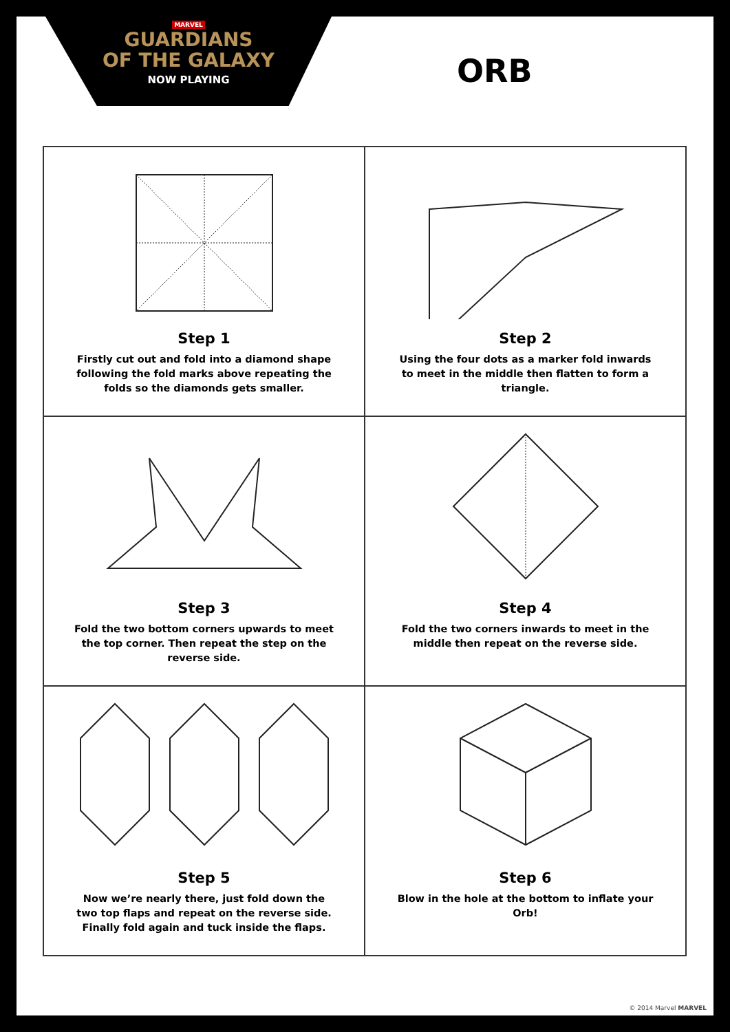MARVEL
GUARDIANS
OF THE GALAXY
NOW PLAYING
ORB
Step 1
Firstly cut out and fold into a diamond shape following the fold marks above repeating the folds so the diamonds gets smaller.
Step 2
Using the four dots as a marker fold inwards to meet in the middle then flatten to form a triangle.
Step 3
Fold the two bottom corners upwards to meet the top corner. Then repeat the step on the reverse side.
Step 4
Fold the two corners inwards to meet in the middle then repeat on the reverse side.
Step 5
Now we’re nearly there, just fold down the two top flaps and repeat on the reverse side. Finally fold again and tuck inside the flaps.
Step 6
Blow in the hole at the bottom to inflate your Orb!
© 2014 Marvel MARVEL